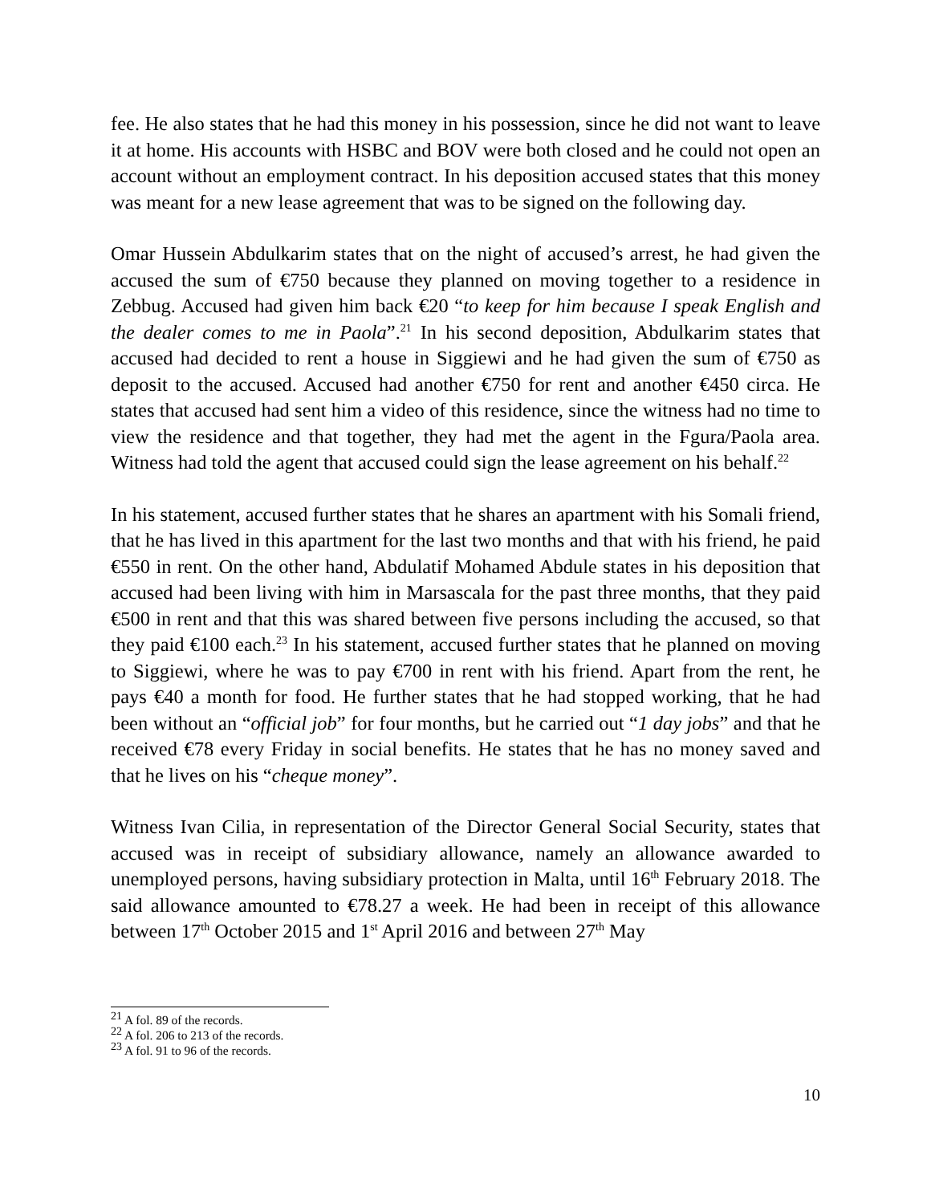fee. He also states that he had this money in his possession, since he did not want to leave it at home. His accounts with HSBC and BOV were both closed and he could not open an account without an employment contract. In his deposition accused states that this money was meant for a new lease agreement that was to be signed on the following day.
Omar Hussein Abdulkarim states that on the night of accused’s arrest, he had given the accused the sum of €750 because they planned on moving together to a residence in Zebbug. Accused had given him back €20 “to keep for him because I speak English and the dealer comes to me in Paola”.<sup>21</sup> In his second deposition, Abdulkarim states that accused had decided to rent a house in Siggiewi and he had given the sum of €750 as deposit to the accused. Accused had another €750 for rent and another €450 circa. He states that accused had sent him a video of this residence, since the witness had no time to view the residence and that together, they had met the agent in the Fgura/Paola area. Witness had told the agent that accused could sign the lease agreement on his behalf.<sup>22</sup>
In his statement, accused further states that he shares an apartment with his Somali friend, that he has lived in this apartment for the last two months and that with his friend, he paid €550 in rent. On the other hand, Abdulatif Mohamed Abdule states in his deposition that accused had been living with him in Marsascala for the past three months, that they paid €500 in rent and that this was shared between five persons including the accused, so that they paid €100 each.<sup>23</sup> In his statement, accused further states that he planned on moving to Siggiewi, where he was to pay €700 in rent with his friend. Apart from the rent, he pays €40 a month for food. He further states that he had stopped working, that he had been without an “official job” for four months, but he carried out “1 day jobs” and that he received €78 every Friday in social benefits. He states that he has no money saved and that he lives on his “cheque money”.
Witness Ivan Cilia, in representation of the Director General Social Security, states that accused was in receipt of subsidiary allowance, namely an allowance awarded to unemployed persons, having subsidiary protection in Malta, until 16<sup>th</sup> February 2018. The said allowance amounted to €78.27 a week. He had been in receipt of this allowance between 17<sup>th</sup> October 2015 and 1<sup>st</sup> April 2016 and between 27<sup>th</sup> May
<sup>21</sup> A fol. 89 of the records.
<sup>22</sup> A fol. 206 to 213 of the records.
<sup>23</sup> A fol. 91 to 96 of the records.
10